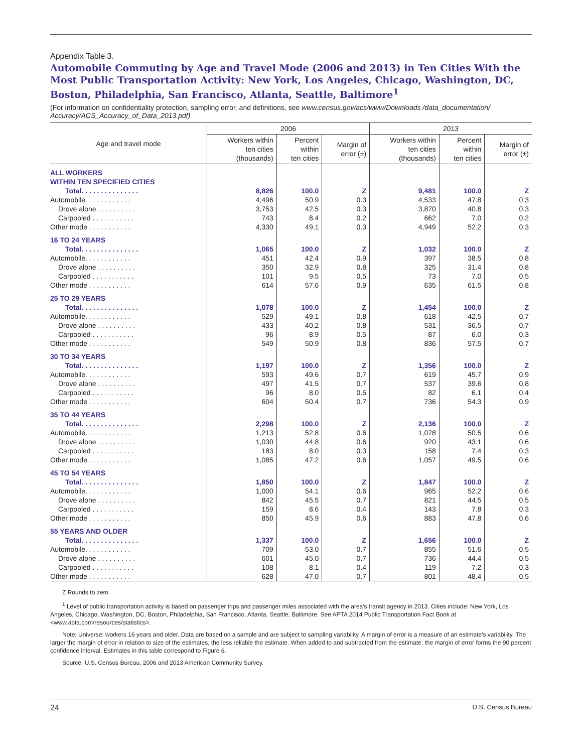Appendix Table 3.
Automobile Commuting by Age and Travel Mode (2006 and 2013) in Ten Cities With the Most Public Transportation Activity: New York, Los Angeles, Chicago, Washington, DC, Boston, Philadelphia, San Francisco, Atlanta, Seattle, Baltimore<sup>1</sup>
(For information on confidentiality protection, sampling error, and definitions, see www.census.gov/acs/www/Downloads /data_documentation/ Accuracy/ACS_Accuracy_of_Data_2013.pdf)
| Age and travel mode | 2006 | | | 2013 | | |
| --- | --- | --- | --- | --- | --- | --- |
| | Workers within ten cities (thousands) | Percent within ten cities | Margin of error (±) | Workers within ten cities (thousands) | Percent within ten cities | Margin of error (±) |
| ALL WORKERS WITHIN TEN SPECIFIED CITIES | | | | | | |
| Total. . . . . . . . . . . . . . . | 8,826 | 100.0 | Z | 9,481 | 100.0 | Z |
| Automobile. . . . . . . . . . . . | 4,496 | 50.9 | 0.3 | 4,533 | 47.8 | 0.3 |
| Drove alone . . . . . . . . . . | 3,753 | 42.5 | 0.3 | 3,870 | 40.8 | 0.3 |
| Carpooled . . . . . . . . . . . | 743 | 8.4 | 0.2 | 662 | 7.0 | 0.2 |
| Other mode . . . . . . . . . . . | 4,330 | 49.1 | 0.3 | 4,949 | 52.2 | 0.3 |
| 16 TO 24 YEARS | | | | | | |
| Total. . . . . . . . . . . . . . . | 1,065 | 100.0 | Z | 1,032 | 100.0 | Z |
| Automobile. . . . . . . . . . . . | 451 | 42.4 | 0.9 | 397 | 38.5 | 0.8 |
| Drove alone . . . . . . . . . . | 350 | 32.9 | 0.8 | 325 | 31.4 | 0.8 |
| Carpooled . . . . . . . . . . . | 101 | 9.5 | 0.5 | 73 | 7.0 | 0.5 |
| Other mode . . . . . . . . . . . | 614 | 57.6 | 0.9 | 635 | 61.5 | 0.8 |
| 25 TO 29 YEARS | | | | | | |
| Total. . . . . . . . . . . . . . . | 1,078 | 100.0 | Z | 1,454 | 100.0 | Z |
| Automobile. . . . . . . . . . . . | 529 | 49.1 | 0.8 | 618 | 42.5 | 0.7 |
| Drove alone . . . . . . . . . . | 433 | 40.2 | 0.8 | 531 | 36.5 | 0.7 |
| Carpooled . . . . . . . . . . . | 96 | 8.9 | 0.5 | 87 | 6.0 | 0.3 |
| Other mode . . . . . . . . . . . | 549 | 50.9 | 0.8 | 836 | 57.5 | 0.7 |
| 30 TO 34 YEARS | | | | | | |
| Total. . . . . . . . . . . . . . . | 1,197 | 100.0 | Z | 1,356 | 100.0 | Z |
| Automobile. . . . . . . . . . . . | 593 | 49.6 | 0.7 | 619 | 45.7 | 0.9 |
| Drove alone . . . . . . . . . . | 497 | 41.5 | 0.7 | 537 | 39.6 | 0.8 |
| Carpooled . . . . . . . . . . . | 96 | 8.0 | 0.5 | 82 | 6.1 | 0.4 |
| Other mode . . . . . . . . . . . | 604 | 50.4 | 0.7 | 736 | 54.3 | 0.9 |
| 35 TO 44 YEARS | | | | | | |
| Total. . . . . . . . . . . . . . . | 2,298 | 100.0 | Z | 2,136 | 100.0 | Z |
| Automobile. . . . . . . . . . . . | 1,213 | 52.8 | 0.6 | 1,078 | 50.5 | 0.6 |
| Drove alone . . . . . . . . . . | 1,030 | 44.8 | 0.6 | 920 | 43.1 | 0.6 |
| Carpooled . . . . . . . . . . . | 183 | 8.0 | 0.3 | 158 | 7.4 | 0.3 |
| Other mode . . . . . . . . . . . | 1,085 | 47.2 | 0.6 | 1,057 | 49.5 | 0.6 |
| 45 TO 54 YEARS | | | | | | |
| Total. . . . . . . . . . . . . . . | 1,850 | 100.0 | Z | 1,847 | 100.0 | Z |
| Automobile. . . . . . . . . . . . | 1,000 | 54.1 | 0.6 | 965 | 52.2 | 0.6 |
| Drove alone . . . . . . . . . . | 842 | 45.5 | 0.7 | 821 | 44.5 | 0.5 |
| Carpooled . . . . . . . . . . . | 159 | 8.6 | 0.4 | 143 | 7.8 | 0.3 |
| Other mode . . . . . . . . . . . | 850 | 45.9 | 0.6 | 883 | 47.8 | 0.6 |
| 55 YEARS AND OLDER | | | | | | |
| Total. . . . . . . . . . . . . . . | 1,337 | 100.0 | Z | 1,656 | 100.0 | Z |
| Automobile. . . . . . . . . . . . | 709 | 53.0 | 0.7 | 855 | 51.6 | 0.5 |
| Drove alone . . . . . . . . . . | 601 | 45.0 | 0.7 | 736 | 44.4 | 0.5 |
| Carpooled . . . . . . . . . . . | 108 | 8.1 | 0.4 | 119 | 7.2 | 0.3 |
| Other mode . . . . . . . . . . . | 628 | 47.0 | 0.7 | 801 | 48.4 | 0.5 |
Z Rounds to zero.
<sup>1</sup> Level of public transportation activity is based on passenger trips and passenger miles associated with the area's transit agency in 2013. Cities include: New York, Los Angeles, Chicago, Washington, DC, Boston, Philadelphia, San Francisco, Atlanta, Seattle, Baltimore. See APTA 2014 Public Transportation Fact Book at <www.apta.com/resources/statistics>.
Note: Universe: workers 16 years and older. Data are based on a sample and are subject to sampling variability. A margin of error is a measure of an estimate's variability. The larger the margin of error in relation to size of the estimates, the less reliable the estimate. When added to and subtracted from the estimate, the margin of error forms the 90 percent confidence interval. Estimates in this table correspond to Figure 6.
Source: U.S. Census Bureau, 2006 and 2013 American Community Survey.
24 U.S. Census Bureau